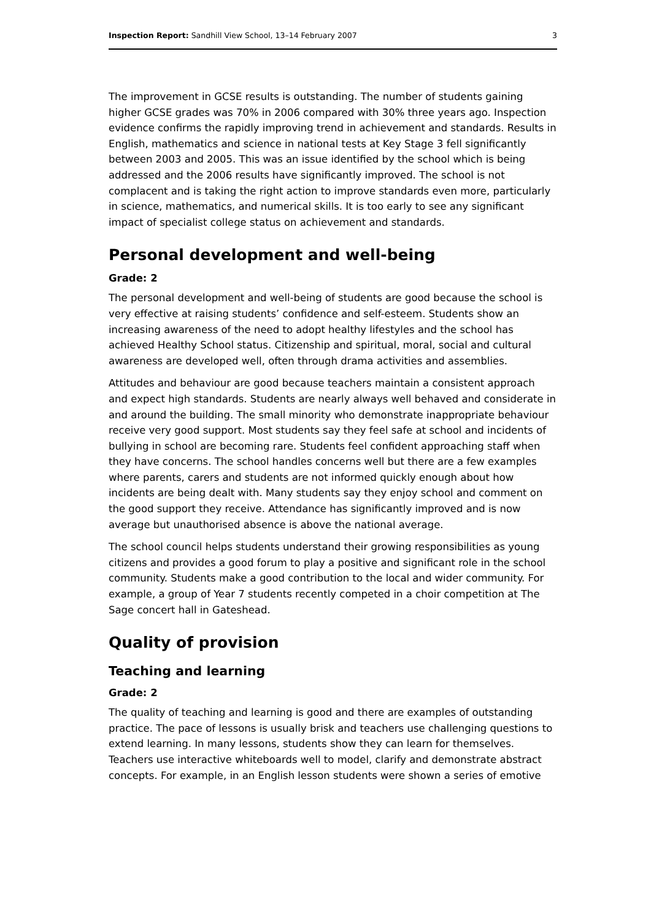Inspection Report: Sandhill View School, 13–14 February 2007 3
The improvement in GCSE results is outstanding. The number of students gaining higher GCSE grades was 70% in 2006 compared with 30% three years ago. Inspection evidence confirms the rapidly improving trend in achievement and standards. Results in English, mathematics and science in national tests at Key Stage 3 fell significantly between 2003 and 2005. This was an issue identified by the school which is being addressed and the 2006 results have significantly improved. The school is not complacent and is taking the right action to improve standards even more, particularly in science, mathematics, and numerical skills. It is too early to see any significant impact of specialist college status on achievement and standards.
Personal development and well-being
Grade: 2
The personal development and well-being of students are good because the school is very effective at raising students’ confidence and self-esteem. Students show an increasing awareness of the need to adopt healthy lifestyles and the school has achieved Healthy School status. Citizenship and spiritual, moral, social and cultural awareness are developed well, often through drama activities and assemblies.
Attitudes and behaviour are good because teachers maintain a consistent approach and expect high standards. Students are nearly always well behaved and considerate in and around the building. The small minority who demonstrate inappropriate behaviour receive very good support. Most students say they feel safe at school and incidents of bullying in school are becoming rare. Students feel confident approaching staff when they have concerns. The school handles concerns well but there are a few examples where parents, carers and students are not informed quickly enough about how incidents are being dealt with. Many students say they enjoy school and comment on the good support they receive. Attendance has significantly improved and is now average but unauthorised absence is above the national average.
The school council helps students understand their growing responsibilities as young citizens and provides a good forum to play a positive and significant role in the school community. Students make a good contribution to the local and wider community. For example, a group of Year 7 students recently competed in a choir competition at The Sage concert hall in Gateshead.
Quality of provision
Teaching and learning
Grade: 2
The quality of teaching and learning is good and there are examples of outstanding practice. The pace of lessons is usually brisk and teachers use challenging questions to extend learning. In many lessons, students show they can learn for themselves. Teachers use interactive whiteboards well to model, clarify and demonstrate abstract concepts. For example, in an English lesson students were shown a series of emotive